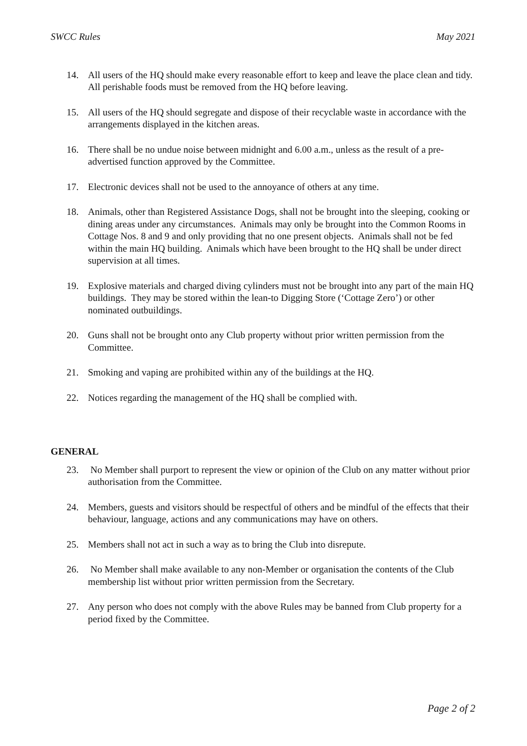SWCC Rules May 2021
14. All users of the HQ should make every reasonable effort to keep and leave the place clean and tidy. All perishable foods must be removed from the HQ before leaving.
15. All users of the HQ should segregate and dispose of their recyclable waste in accordance with the arrangements displayed in the kitchen areas.
16. There shall be no undue noise between midnight and 6.00 a.m., unless as the result of a pre-advertised function approved by the Committee.
17. Electronic devices shall not be used to the annoyance of others at any time.
18. Animals, other than Registered Assistance Dogs, shall not be brought into the sleeping, cooking or dining areas under any circumstances. Animals may only be brought into the Common Rooms in Cottage Nos. 8 and 9 and only providing that no one present objects. Animals shall not be fed within the main HQ building. Animals which have been brought to the HQ shall be under direct supervision at all times.
19. Explosive materials and charged diving cylinders must not be brought into any part of the main HQ buildings. They may be stored within the lean-to Digging Store (‘Cottage Zero’) or other nominated outbuildings.
20. Guns shall not be brought onto any Club property without prior written permission from the Committee.
21. Smoking and vaping are prohibited within any of the buildings at the HQ.
22. Notices regarding the management of the HQ shall be complied with.
GENERAL
23. No Member shall purport to represent the view or opinion of the Club on any matter without prior authorisation from the Committee.
24. Members, guests and visitors should be respectful of others and be mindful of the effects that their behaviour, language, actions and any communications may have on others.
25. Members shall not act in such a way as to bring the Club into disrepute.
26. No Member shall make available to any non-Member or organisation the contents of the Club membership list without prior written permission from the Secretary.
27. Any person who does not comply with the above Rules may be banned from Club property for a period fixed by the Committee.
Page 2 of 2